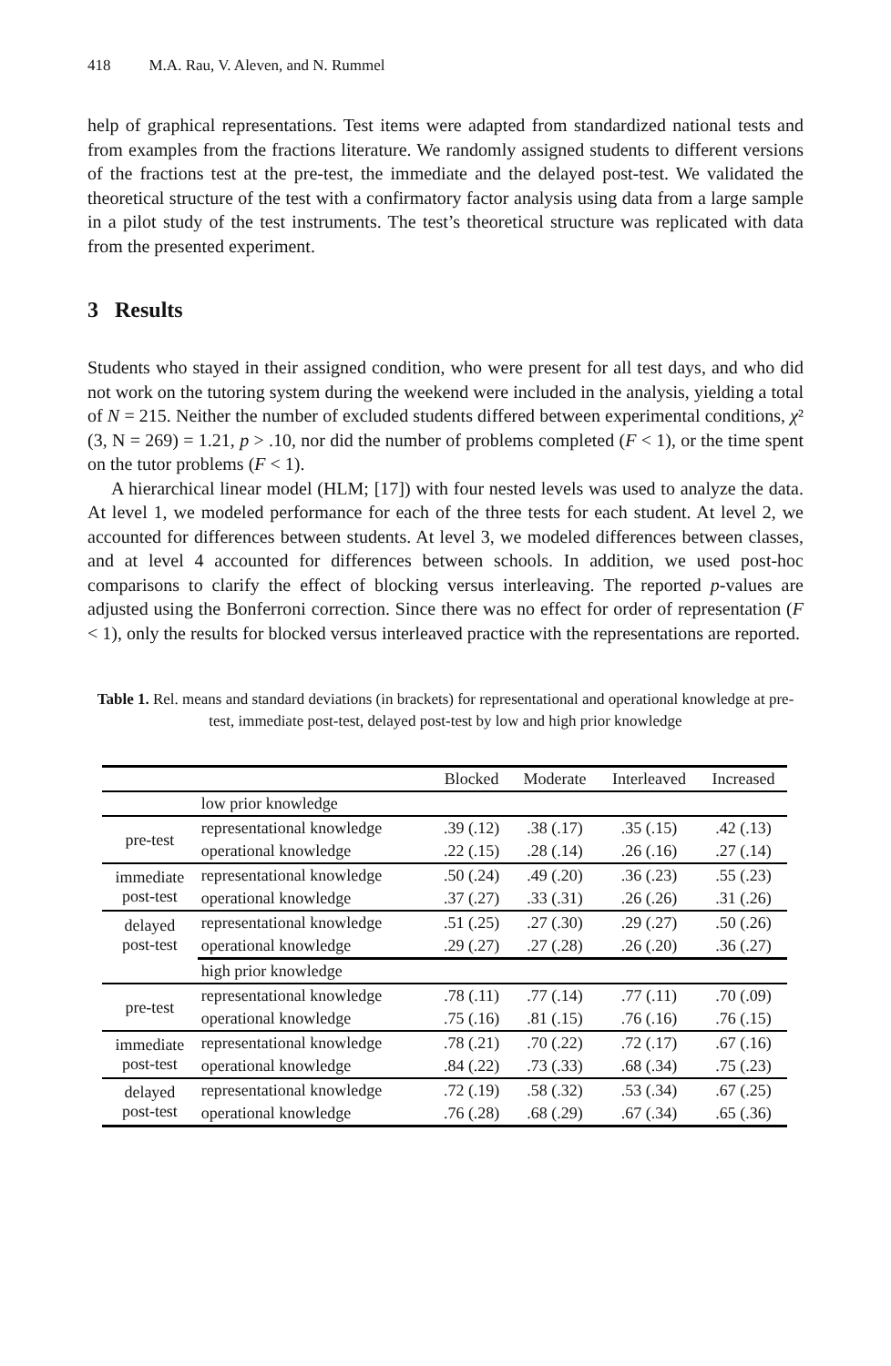418 M.A. Rau, V. Aleven, and N. Rummel
help of graphical representations. Test items were adapted from standardized national tests and from examples from the fractions literature. We randomly assigned students to different versions of the fractions test at the pre-test, the immediate and the delayed post-test. We validated the theoretical structure of the test with a confirmatory factor analysis using data from a large sample in a pilot study of the test instruments. The test’s theoretical structure was replicated with data from the presented experiment.
3 Results
Students who stayed in their assigned condition, who were present for all test days, and who did not work on the tutoring system during the weekend were included in the analysis, yielding a total of N = 215. Neither the number of excluded students differed between experimental conditions, χ² (3, N = 269) = 1.21, p > .10, nor did the number of problems completed (F < 1), or the time spent on the tutor problems (F < 1).
A hierarchical linear model (HLM; [17]) with four nested levels was used to analyze the data. At level 1, we modeled performance for each of the three tests for each student. At level 2, we accounted for differences between students. At level 3, we modeled differences between classes, and at level 4 accounted for differences between schools. In addition, we used post-hoc comparisons to clarify the effect of blocking versus interleaving. The reported p-values are adjusted using the Bonferroni correction. Since there was no effect for order of representation (F < 1), only the results for blocked versus interleaved practice with the representations are reported.
Table 1. Rel. means and standard deviations (in brackets) for representational and operational knowledge at pre-test, immediate post-test, delayed post-test by low and high prior knowledge
| | | Blocked | Moderate | Interleaved | Increased |
| --- | --- | --- | --- | --- | --- |
| | low prior knowledge | | | | |
| pre-test | representational knowledge | .39 (.12) | .38 (.17) | .35 (.15) | .42 (.13) |
| | operational knowledge | .22 (.15) | .28 (.14) | .26 (.16) | .27 (.14) |
| immediate post-test | representational knowledge | .50 (.24) | .49 (.20) | .36 (.23) | .55 (.23) |
| | operational knowledge | .37 (.27) | .33 (.31) | .26 (.26) | .31 (.26) |
| delayed post-test | representational knowledge | .51 (.25) | .27 (.30) | .29 (.27) | .50 (.26) |
| | operational knowledge | .29 (.27) | .27 (.28) | .26 (.20) | .36 (.27) |
| | high prior knowledge | | | | |
| pre-test | representational knowledge | .78 (.11) | .77 (.14) | .77 (.11) | .70 (.09) |
| | operational knowledge | .75 (.16) | .81 (.15) | .76 (.16) | .76 (.15) |
| immediate post-test | representational knowledge | .78 (.21) | .70 (.22) | .72 (.17) | .67 (.16) |
| | operational knowledge | .84 (.22) | .73 (.33) | .68 (.34) | .75 (.23) |
| delayed post-test | representational knowledge | .72 (.19) | .58 (.32) | .53 (.34) | .67 (.25) |
| | operational knowledge | .76 (.28) | .68 (.29) | .67 (.34) | .65 (.36) |